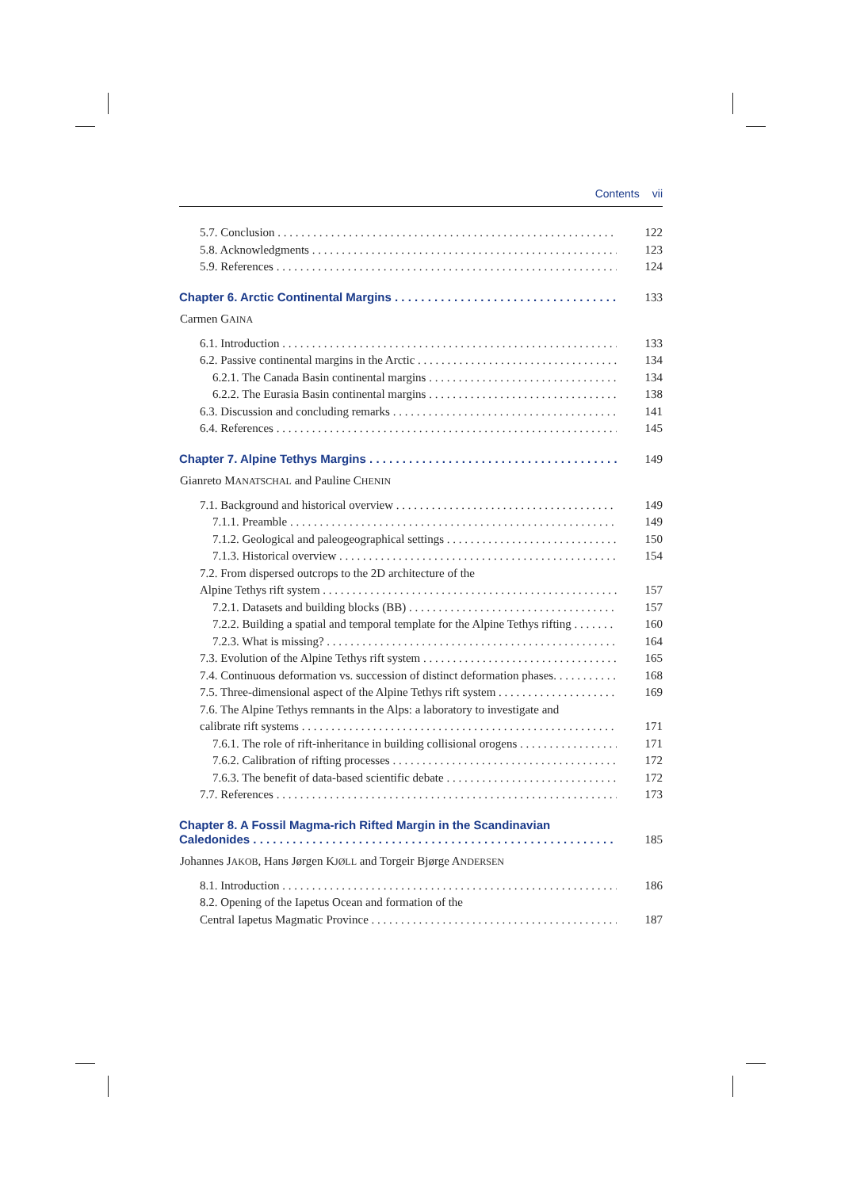Contents vii
5.7. Conclusion 122
5.8. Acknowledgments 123
5.9. References 124
Chapter 6. Arctic Continental Margins 133
Carmen GAINA
6.1. Introduction 133
6.2. Passive continental margins in the Arctic 134
6.2.1. The Canada Basin continental margins 134
6.2.2. The Eurasia Basin continental margins 138
6.3. Discussion and concluding remarks 141
6.4. References 145
Chapter 7. Alpine Tethys Margins 149
Gianreto MANATSCHAL and Pauline CHENIN
7.1. Background and historical overview 149
7.1.1. Preamble 149
7.1.2. Geological and paleogeographical settings 150
7.1.3. Historical overview 154
7.2. From dispersed outcrops to the 2D architecture of the
Alpine Tethys rift system 157
7.2.1. Datasets and building blocks (BB) 157
7.2.2. Building a spatial and temporal template for the Alpine Tethys rifting 160
7.2.3. What is missing? 164
7.3. Evolution of the Alpine Tethys rift system 165
7.4. Continuous deformation vs. succession of distinct deformation phases. 168
7.5. Three-dimensional aspect of the Alpine Tethys rift system 169
7.6. The Alpine Tethys remnants in the Alps: a laboratory to investigate and
calibrate rift systems 171
7.6.1. The role of rift-inheritance in building collisional orogens 171
7.6.2. Calibration of rifting processes 172
7.6.3. The benefit of data-based scientific debate 172
7.7. References 173
Chapter 8. A Fossil Magma-rich Rifted Margin in the Scandinavian
Caledonides 185
Johannes JAKOB, Hans Jørgen KJØLL and Torgeir Bjørge ANDERSEN
8.1. Introduction 186
8.2. Opening of the Iapetus Ocean and formation of the
Central Iapetus Magmatic Province 187